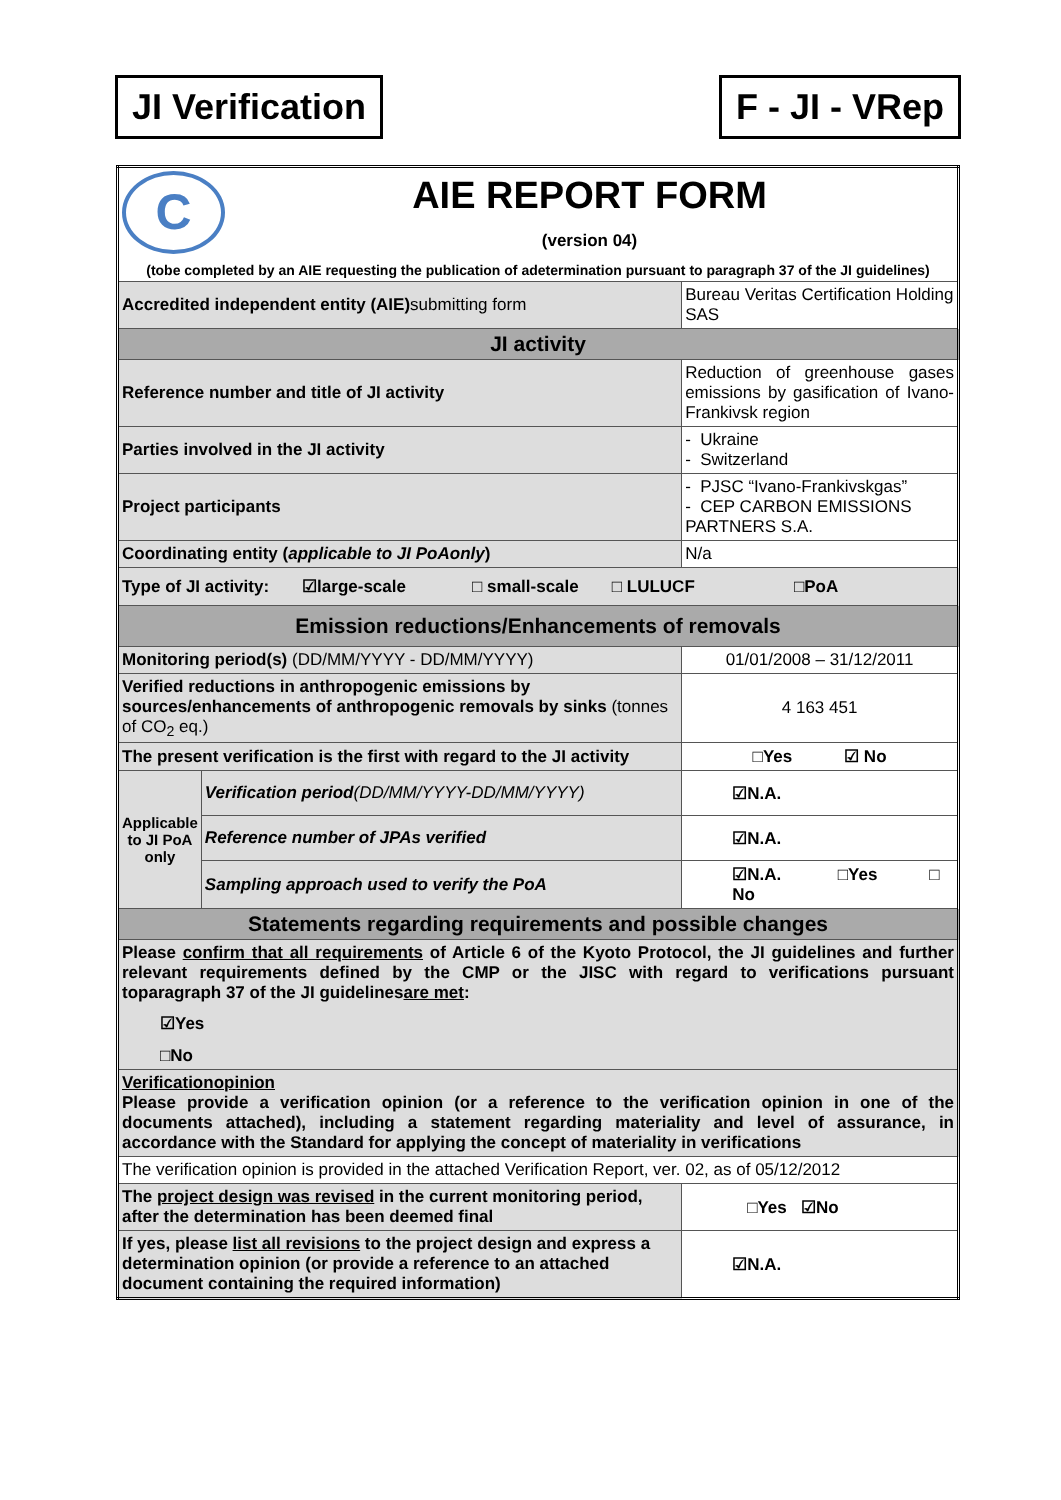JI Verification F - JI - VRep
| C AIE REPORT FORM (version 04) (tobe completed by an AIE requesting the publication of adetermination pursuant to paragraph 37 of the JI guidelines) | | |
| Accredited independent entity (AIE) submitting form | | Bureau Veritas Certification Holding SAS |
| JI activity | | |
| Reference number and title of JI activity | | Reduction of greenhouse gases emissions by gasification of Ivano-Frankivsk region |
| Parties involved in the JI activity | | - Ukraine - Switzerland |
| Project participants | | - PJSC “Ivano-Frankivskgas” - CEP CARBON EMISSIONS PARTNERS S.A. |
| Coordinating entity ( applicable to JI PoAonly ) | | N/a |
| Type of JI activity: ☑large-scale □ small-scale □ LULUCF □PoA | | |
| Emission reductions/Enhancements of removals | | |
| Monitoring period(s) (DD/MM/YYYY - DD/MM/YYYY) | | 01/01/2008 – 31/12/2011 |
| Verified reductions in anthropogenic emissions by sources/enhancements of anthropogenic removals by sinks (tonnes of CO<sub>2</sub> eq.) | | 4 163 451 |
| The present verification is the first with regard to the JI activity | | □Yes ☑ No |
| Applicable to JI PoA only | Verification period (DD/MM/YYYY-DD/MM/YYYY) | ☑N.A. |
| | Reference number of JPAs verified | ☑N.A. |
| | Sampling approach used to verify the PoA | ☑N.A. □Yes □ No |
| Statements regarding requirements and possible changes | | |
| Please confirm that all requirements of Article 6 of the Kyoto Protocol, the JI guidelines and further relevant requirements defined by the CMP or the JISC with regard to verifications pursuant toparagraph 37 of the JI guidelines are met : ☑Yes □No | | |
| Verificationopinion Please provide a verification opinion (or a reference to the verification opinion in one of the documents attached), including a statement regarding materiality and level of assurance, in accordance with the Standard for applying the concept of materiality in verifications | | |
| The verification opinion is provided in the attached Verification Report, ver. 02, as of 05/12/2012 | | |
| The project design was revised in the current monitoring period, after the determination has been deemed final | | □Yes ☑No |
| If yes, please list all revisions to the project design and express a determination opinion (or provide a reference to an attached document containing the required information) | | ☑N.A. |